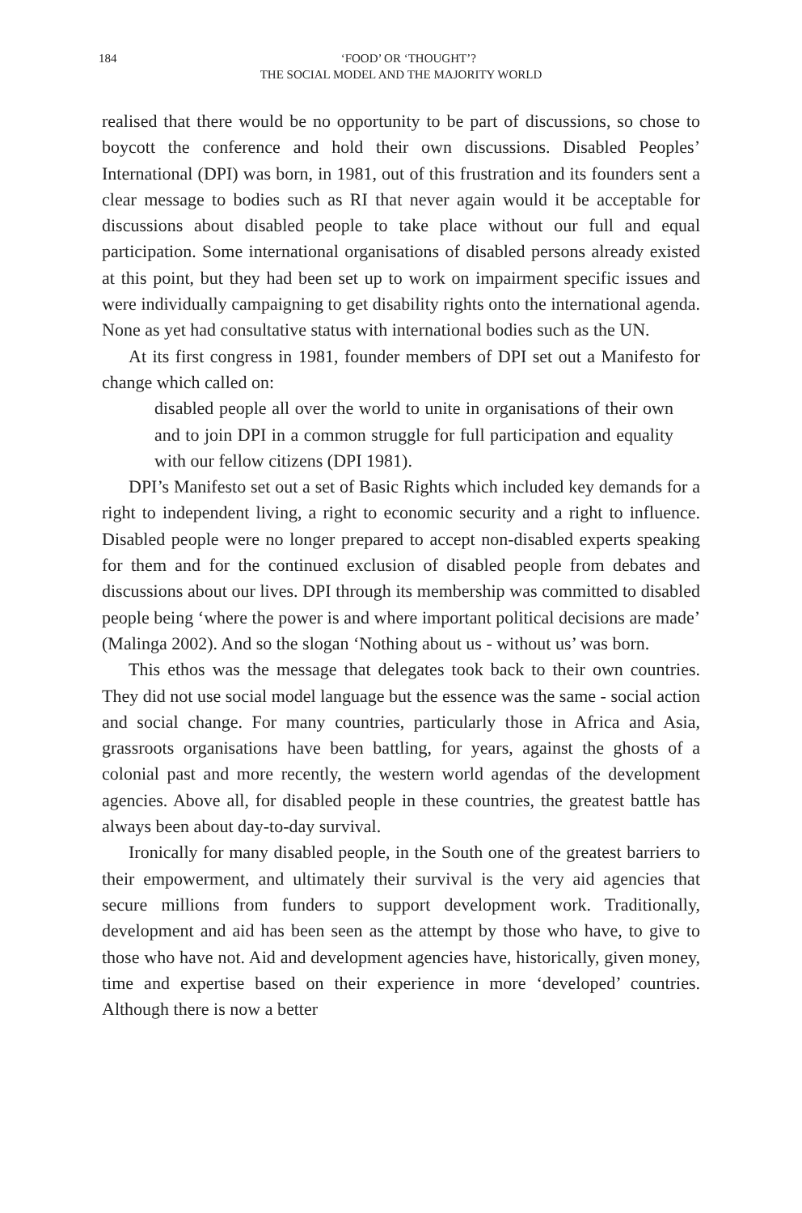184 ‘FOOD’ OR ‘THOUGHT’?
THE SOCIAL MODEL AND THE MAJORITY WORLD
realised that there would be no opportunity to be part of discussions, so chose to boycott the conference and hold their own discussions. Disabled Peoples’ International (DPI) was born, in 1981, out of this frustration and its founders sent a clear message to bodies such as RI that never again would it be acceptable for discussions about disabled people to take place without our full and equal participation. Some international organisations of disabled persons already existed at this point, but they had been set up to work on impairment specific issues and were individually campaigning to get disability rights onto the international agenda. None as yet had consultative status with international bodies such as the UN.
At its first congress in 1981, founder members of DPI set out a Manifesto for change which called on:
disabled people all over the world to unite in organisations of their own and to join DPI in a common struggle for full participation and equality with our fellow citizens (DPI 1981).
DPI’s Manifesto set out a set of Basic Rights which included key demands for a right to independent living, a right to economic security and a right to influence. Disabled people were no longer prepared to accept non-disabled experts speaking for them and for the continued exclusion of disabled people from debates and discussions about our lives. DPI through its membership was committed to disabled people being ‘where the power is and where important political decisions are made’ (Malinga 2002). And so the slogan ‘Nothing about us - without us’ was born.
This ethos was the message that delegates took back to their own countries. They did not use social model language but the essence was the same - social action and social change. For many countries, particularly those in Africa and Asia, grassroots organisations have been battling, for years, against the ghosts of a colonial past and more recently, the western world agendas of the development agencies. Above all, for disabled people in these countries, the greatest battle has always been about day-to-day survival.
Ironically for many disabled people, in the South one of the greatest barriers to their empowerment, and ultimately their survival is the very aid agencies that secure millions from funders to support development work. Traditionally, development and aid has been seen as the attempt by those who have, to give to those who have not. Aid and development agencies have, historically, given money, time and expertise based on their experience in more ‘developed’ countries. Although there is now a better